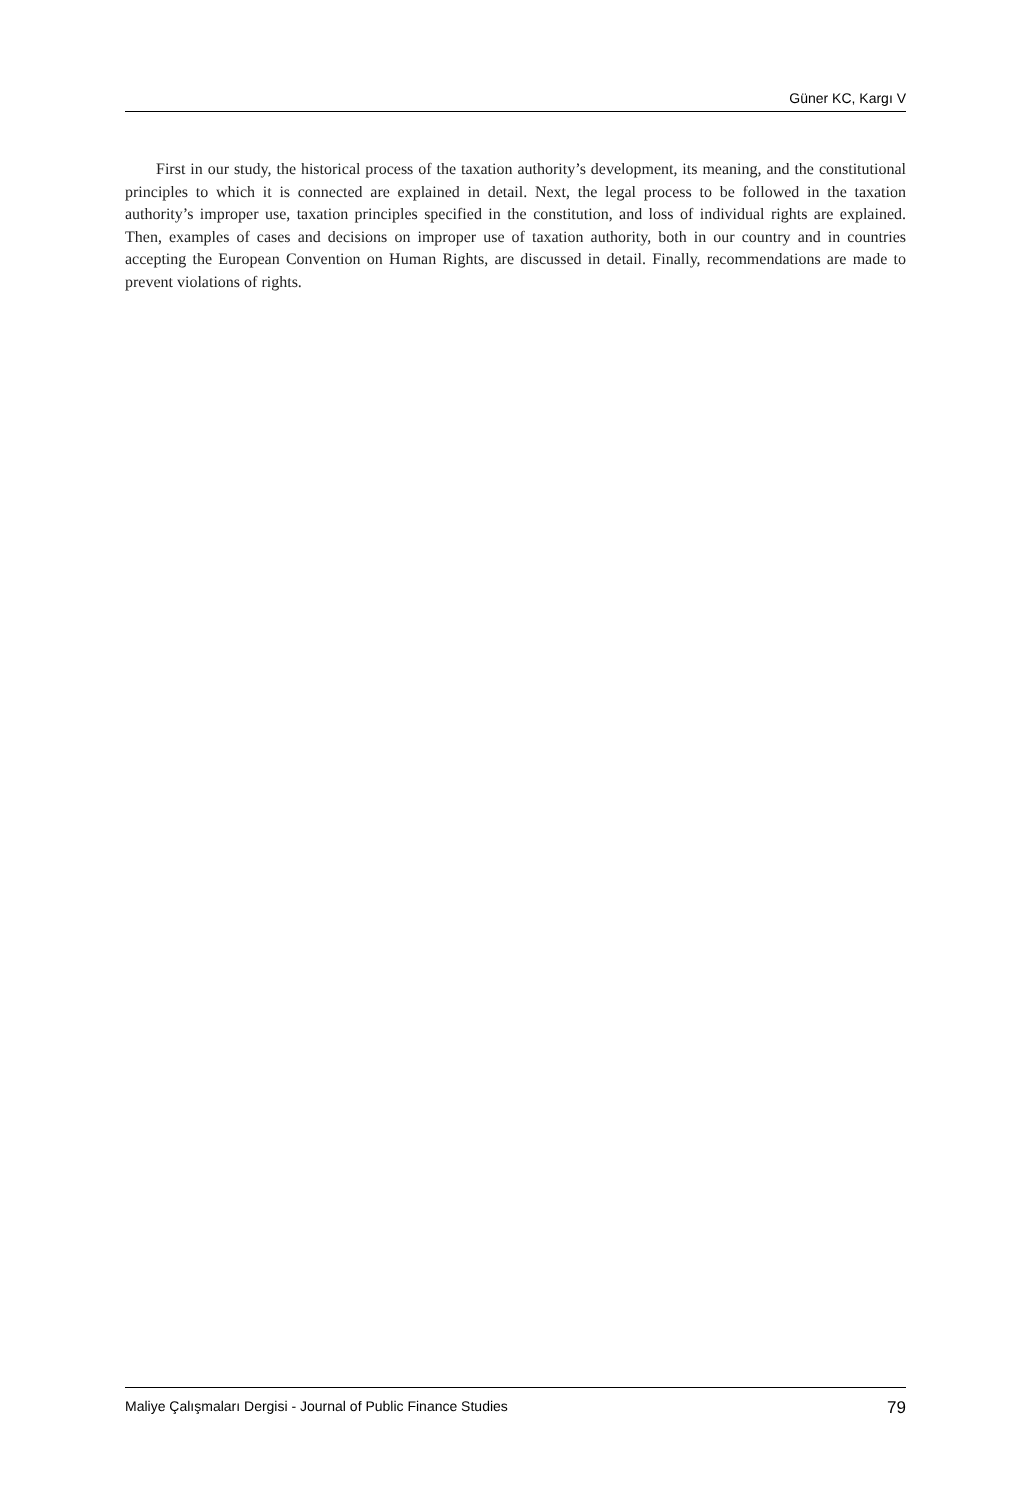Güner KC, Kargı V
First in our study, the historical process of the taxation authority’s development, its meaning, and the constitutional principles to which it is connected are explained in detail. Next, the legal process to be followed in the taxation authority’s improper use, taxation principles specified in the constitution, and loss of individual rights are explained. Then, examples of cases and decisions on improper use of taxation authority, both in our country and in countries accepting the European Convention on Human Rights, are discussed in detail. Finally, recommendations are made to prevent violations of rights.
Maliye Çalışmaları Dergisi - Journal of Public Finance Studies 79